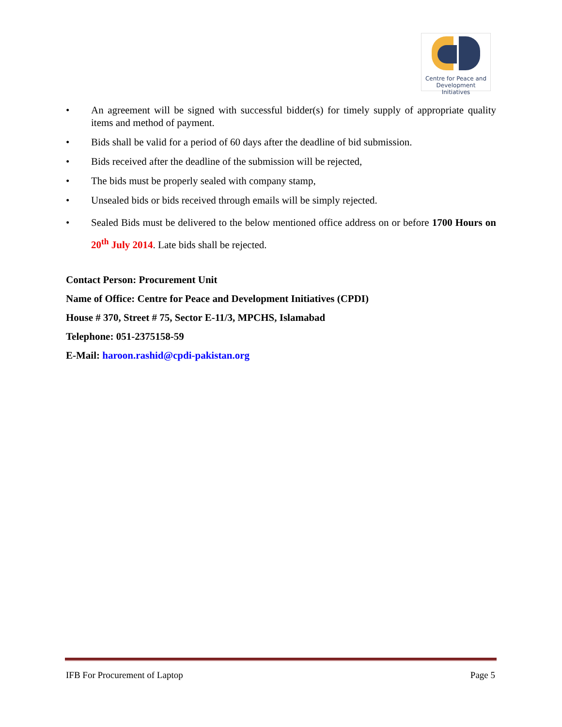Centre for Peace and
Development Initiatives
• An agreement will be signed with successful bidder(s) for timely supply of appropriate quality items and method of payment.
• Bids shall be valid for a period of 60 days after the deadline of bid submission.
• Bids received after the deadline of the submission will be rejected,
• The bids must be properly sealed with company stamp,
• Unsealed bids or bids received through emails will be simply rejected.
• Sealed Bids must be delivered to the below mentioned office address on or before 1700 Hours on 20<sup>th</sup> July 2014. Late bids shall be rejected.
Contact Person: Procurement Unit
Name of Office: Centre for Peace and Development Initiatives (CPDI)
House # 370, Street # 75, Sector E-11/3, MPCHS, Islamabad
Telephone: 051-2375158-59
E-Mail: haroon.rashid@cpdi-pakistan.org
IFB For Procurement of Laptop Page 5